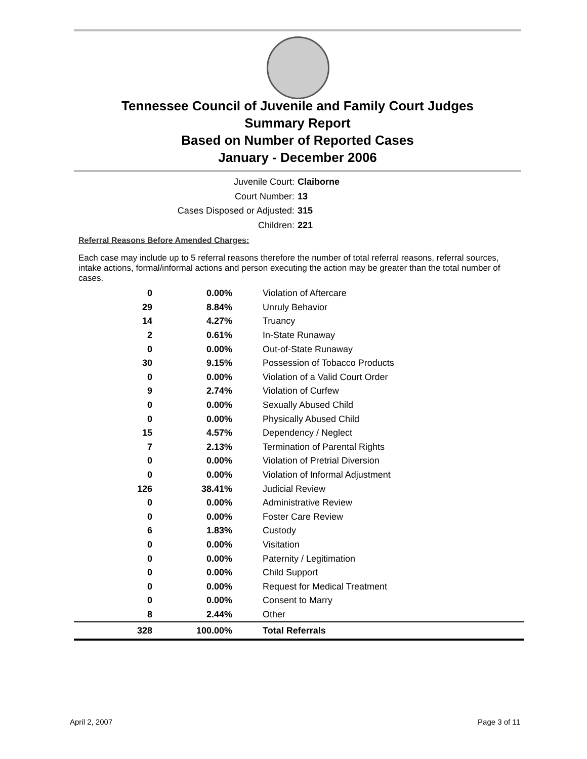Tennessee Council of Juvenile and Family Court Judges
Summary Report
Based on Number of Reported Cases
January - December 2006
Juvenile Court: Claiborne
Court Number: 13
Cases Disposed or Adjusted: 315
Children: 221
Referral Reasons Before Amended Charges:
Each case may include up to 5 referral reasons therefore the number of total referral reasons, referral sources, intake actions, formal/informal actions and person executing the action may be greater than the total number of cases.
| 0 | 0.00% | Violation of Aftercare |
| 29 | 8.84% | Unruly Behavior |
| 14 | 4.27% | Truancy |
| 2 | 0.61% | In-State Runaway |
| 0 | 0.00% | Out-of-State Runaway |
| 30 | 9.15% | Possession of Tobacco Products |
| 0 | 0.00% | Violation of a Valid Court Order |
| 9 | 2.74% | Violation of Curfew |
| 0 | 0.00% | Sexually Abused Child |
| 0 | 0.00% | Physically Abused Child |
| 15 | 4.57% | Dependency / Neglect |
| 7 | 2.13% | Termination of Parental Rights |
| 0 | 0.00% | Violation of Pretrial Diversion |
| 0 | 0.00% | Violation of Informal Adjustment |
| 126 | 38.41% | Judicial Review |
| 0 | 0.00% | Administrative Review |
| 0 | 0.00% | Foster Care Review |
| 6 | 1.83% | Custody |
| 0 | 0.00% | Visitation |
| 0 | 0.00% | Paternity / Legitimation |
| 0 | 0.00% | Child Support |
| 0 | 0.00% | Request for Medical Treatment |
| 0 | 0.00% | Consent to Marry |
| 8 | 2.44% | Other |
| 328 | 100.00% | Total Referrals |
April 2, 2007 Page 3 of 11